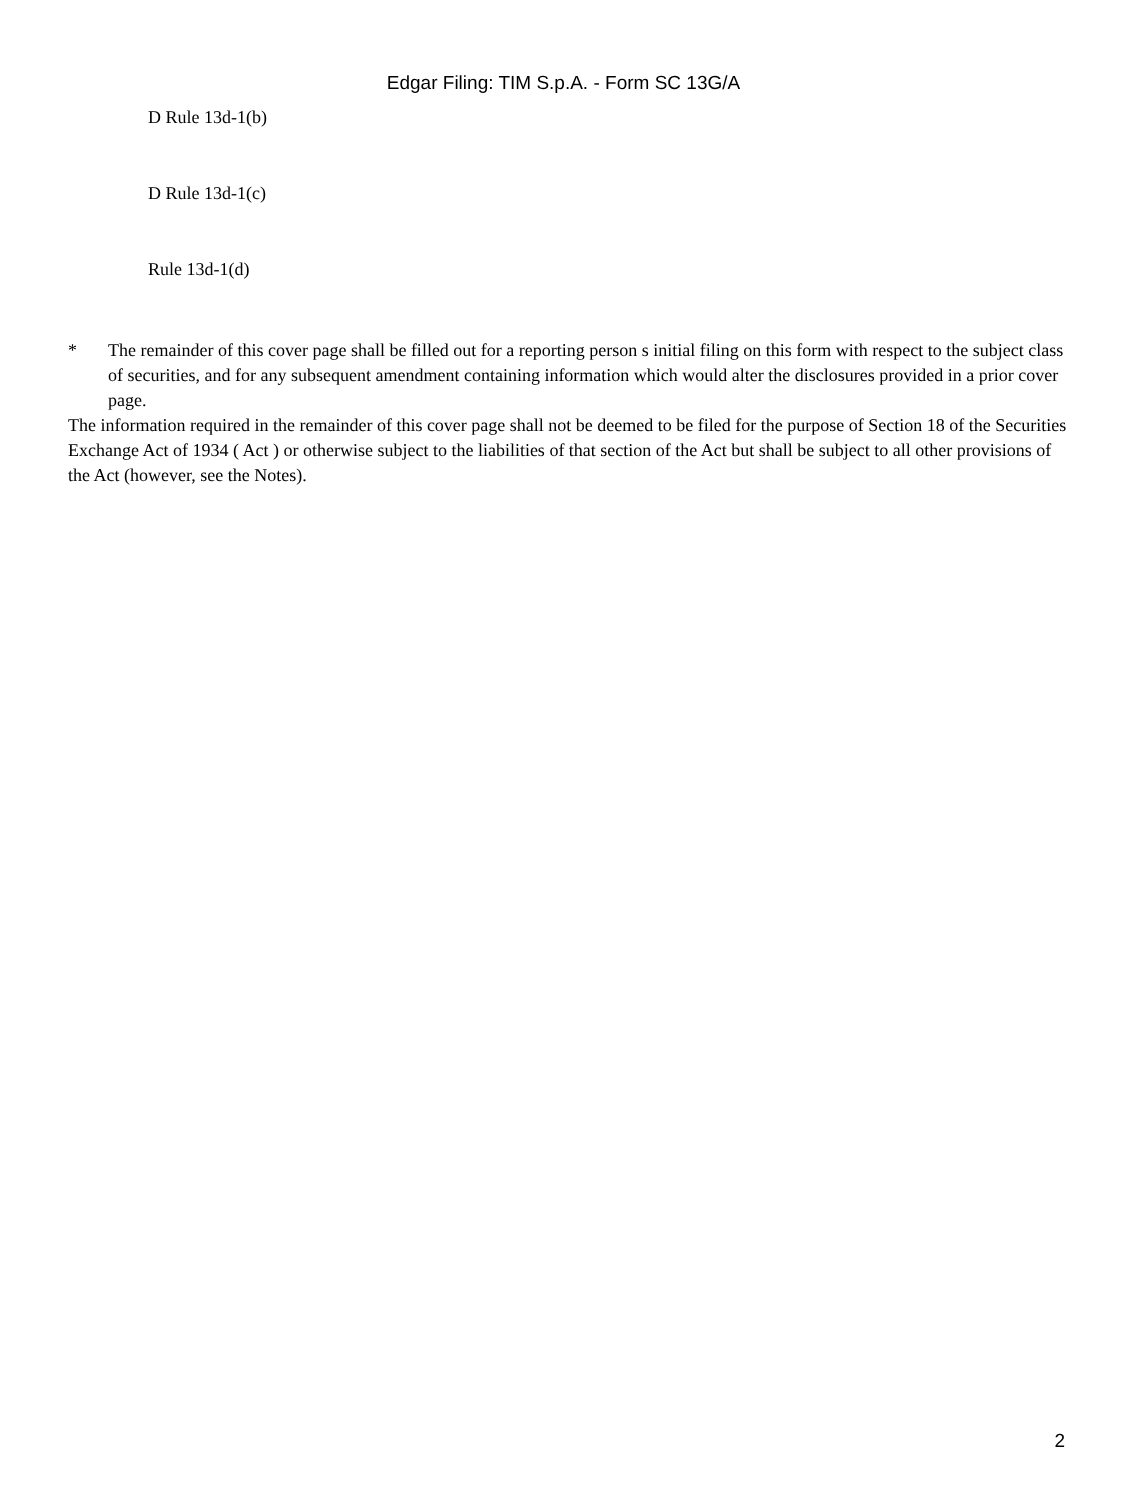Edgar Filing: TIM S.p.A. - Form SC 13G/A
D Rule 13d-1(b)
D Rule 13d-1(c)
Rule 13d-1(d)
* The remainder of this cover page shall be filled out for a reporting person s initial filing on this form with respect to the subject class of securities, and for any subsequent amendment containing information which would alter the disclosures provided in a prior cover page.
The information required in the remainder of this cover page shall not be deemed to be filed for the purpose of Section 18 of the Securities Exchange Act of 1934 ( Act ) or otherwise subject to the liabilities of that section of the Act but shall be subject to all other provisions of the Act (however, see the Notes).
2